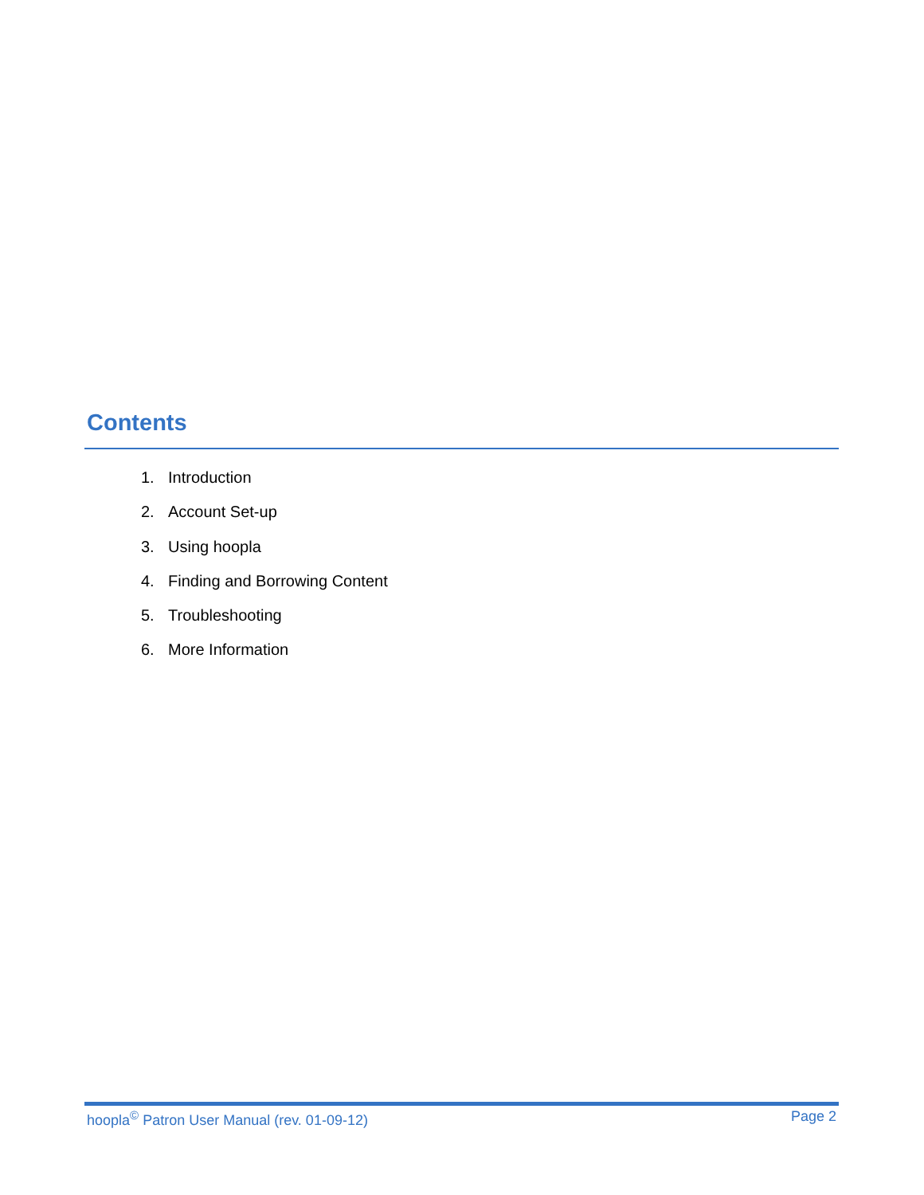Contents
1. Introduction
2. Account Set-up
3. Using hoopla
4. Finding and Borrowing Content
5. Troubleshooting
6. More Information
hoopla<sup>©</sup> Patron User Manual (rev. 01-09-12)
Page 2